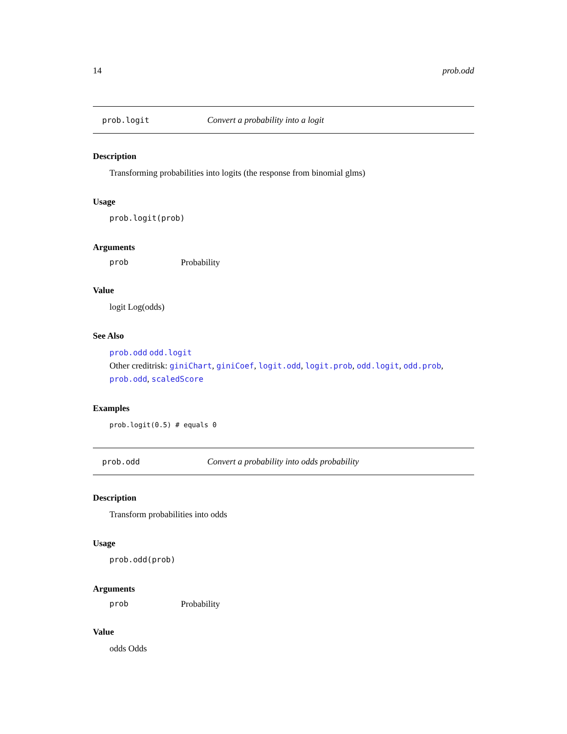14 prob.odd
prob.logit Convert a probability into a logit
Description
Transforming probabilities into logits (the response from binomial glms)
Usage
prob.logit(prob)
Arguments
prob Probability
Value
logit Log(odds)
See Also
prob.odd odd.logit
Other creditrisk: giniChart, giniCoef, logit.odd, logit.prob, odd.logit, odd.prob, prob.odd, scaledScore
Examples
prob.logit(0.5) # equals 0
prob.odd Convert a probability into odds probability
Description
Transform probabilities into odds
Usage
prob.odd(prob)
Arguments
prob Probability
Value
odds Odds